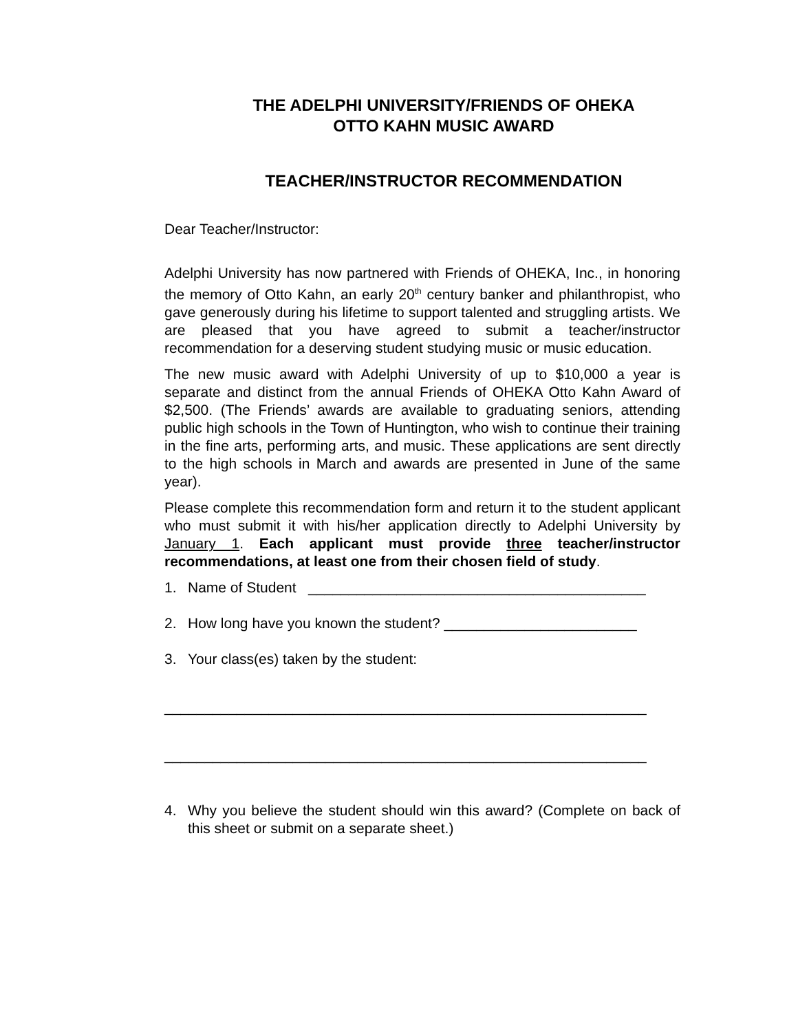THE ADELPHI UNIVERSITY/FRIENDS OF OHEKA
OTTO KAHN MUSIC AWARD
TEACHER/INSTRUCTOR RECOMMENDATION
Dear Teacher/Instructor:
Adelphi University has now partnered with Friends of OHEKA, Inc., in honoring the memory of Otto Kahn, an early 20<sup>th</sup> century banker and philanthropist, who gave generously during his lifetime to support talented and struggling artists. We are pleased that you have agreed to submit a teacher/instructor recommendation for a deserving student studying music or music education.
The new music award with Adelphi University of up to $10,000 a year is separate and distinct from the annual Friends of OHEKA Otto Kahn Award of $2,500. (The Friends’ awards are available to graduating seniors, attending public high schools in the Town of Huntington, who wish to continue their training in the fine arts, performing arts, and music. These applications are sent directly to the high schools in March and awards are presented in June of the same year).
Please complete this recommendation form and return it to the student applicant who must submit it with his/her application directly to Adelphi University by January 1. Each applicant must provide three teacher/instructor recommendations, at least one from their chosen field of study.
1. Name of Student __________________________________________
2. How long have you known the student? ________________________
3. Your class(es) taken by the student:
____________________________________________________________
____________________________________________________________
4. Why you believe the student should win this award? (Complete on back of this sheet or submit on a separate sheet.)